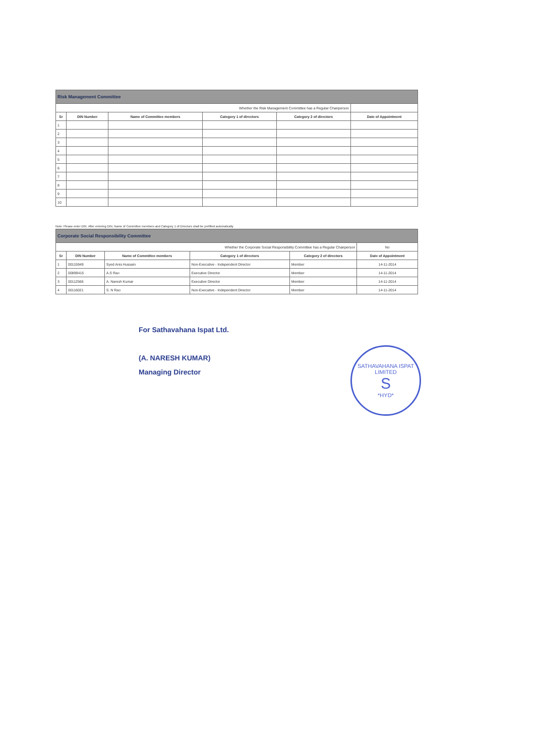| Risk Management Committee | | | | | |
| --- | --- | --- | --- | --- | --- |
| Whether the Risk Management Committee has a Regular Chairperson | | | | | |
| Sr | DIN Number | Name of Committee members | Category 1 of directors | Category 2 of directors | Date of Appointment |
| 1 | | | | | |
| 2 | | | | | |
| 3 | | | | | |
| 4 | | | | | |
| 5 | | | | | |
| 6 | | | | | |
| 7 | | | | | |
| 8 | | | | | |
| 9 | | | | | |
| 10 | | | | | |
Note: Please enter DIN. After entering DIN, Name of Committee members and Category 1 of Directors shall be prefilled automatically
| Corporate Social Responsibility Committee | | | | | |
| --- | --- | --- | --- | --- | --- |
| Whether the Corporate Social Responsibility Committee has a Regular Chairperson | | | | | No |
| Sr | DIN Number | Name of Committee members | Category 1 of directors | Category 2 of directors | Date of Appointment |
| 1 | 00115949 | Syed Anis Hussain | Non-Executive - Independent Director | Member | 14-11-2014 |
| 2 | 00899415 | A.S Rao | Executive Director | Member | 14-11-2014 |
| 3 | 00112566 | A. Naresh Kumar | Executive Director | Member | 14-11-2014 |
| 4 | 00116021 | S. N Rao | Non-Executive - Independent Director | Member | 14-11-2014 |
For Sathavahana Ispat Ltd.
(A. NARESH KUMAR)
Managing Director
SATHAVAHANA ISPAT LIMITED
S
*HYD*